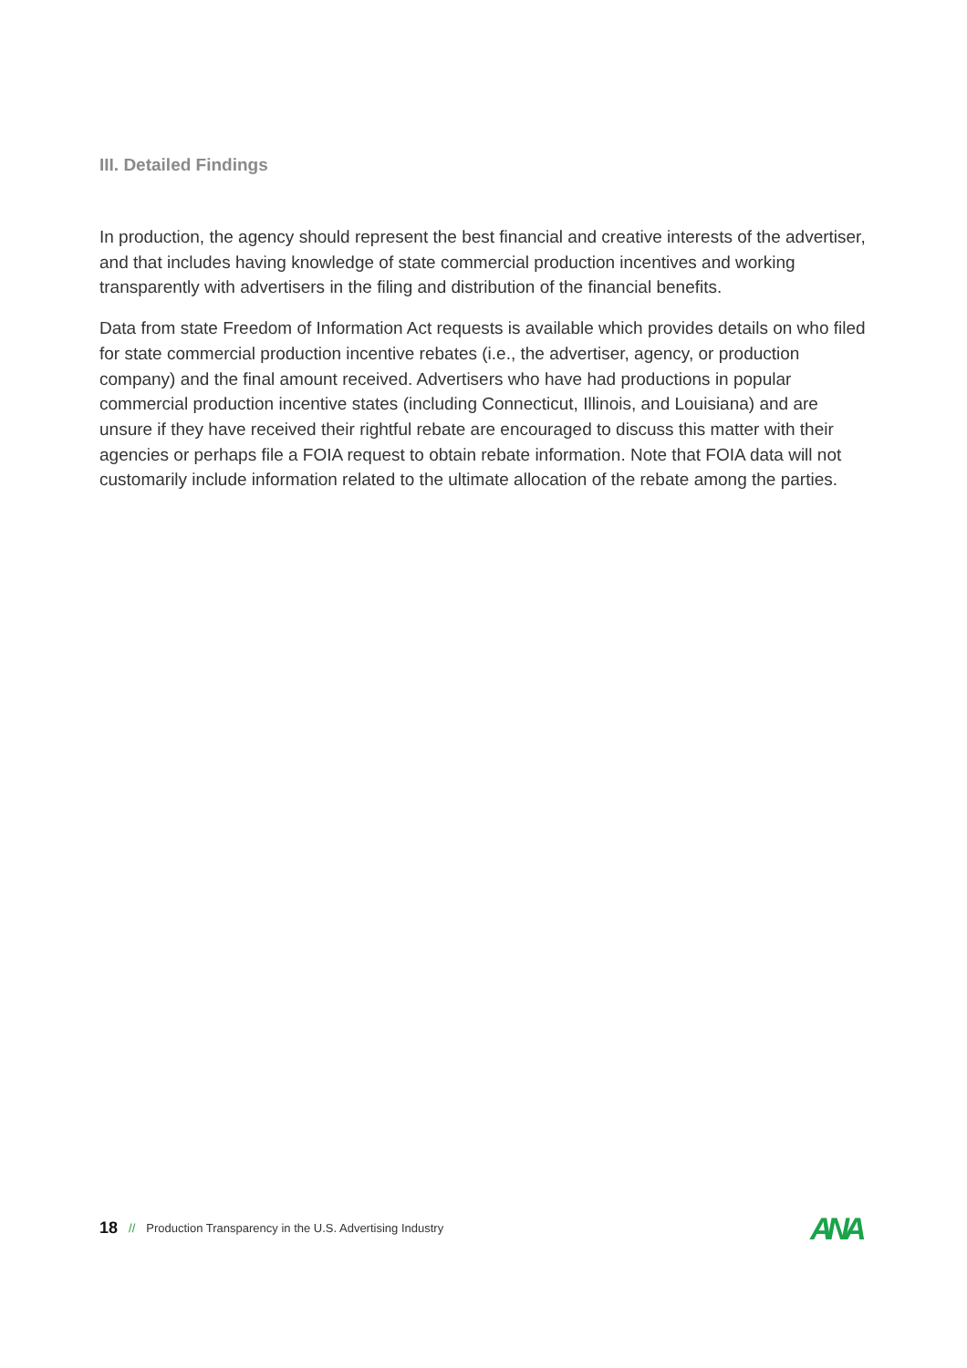III. Detailed Findings
In production, the agency should represent the best financial and creative interests of the advertiser, and that includes having knowledge of state commercial production incentives and working transparently with advertisers in the filing and distribution of the financial benefits.
Data from state Freedom of Information Act requests is available which provides details on who filed for state commercial production incentive rebates (i.e., the advertiser, agency, or production company) and the final amount received. Advertisers who have had productions in popular commercial production incentive states (including Connecticut, Illinois, and Louisiana) and are unsure if they have received their rightful rebate are encouraged to discuss this matter with their agencies or perhaps file a FOIA request to obtain rebate information. Note that FOIA data will not customarily include information related to the ultimate allocation of the rebate among the parties.
18 // Production Transparency in the U.S. Advertising Industry
ANA